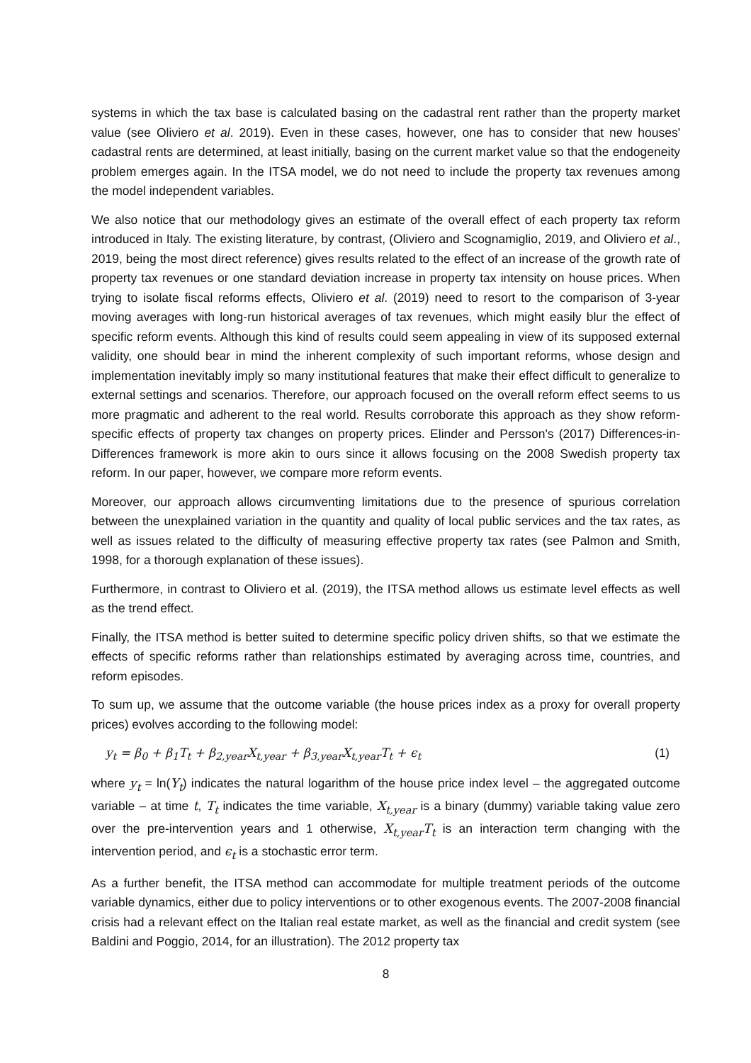systems in which the tax base is calculated basing on the cadastral rent rather than the property market value (see Oliviero et al. 2019). Even in these cases, however, one has to consider that new houses' cadastral rents are determined, at least initially, basing on the current market value so that the endogeneity problem emerges again. In the ITSA model, we do not need to include the property tax revenues among the model independent variables.
We also notice that our methodology gives an estimate of the overall effect of each property tax reform introduced in Italy. The existing literature, by contrast, (Oliviero and Scognamiglio, 2019, and Oliviero et al., 2019, being the most direct reference) gives results related to the effect of an increase of the growth rate of property tax revenues or one standard deviation increase in property tax intensity on house prices. When trying to isolate fiscal reforms effects, Oliviero et al. (2019) need to resort to the comparison of 3-year moving averages with long-run historical averages of tax revenues, which might easily blur the effect of specific reform events. Although this kind of results could seem appealing in view of its supposed external validity, one should bear in mind the inherent complexity of such important reforms, whose design and implementation inevitably imply so many institutional features that make their effect difficult to generalize to external settings and scenarios. Therefore, our approach focused on the overall reform effect seems to us more pragmatic and adherent to the real world. Results corroborate this approach as they show reform-specific effects of property tax changes on property prices. Elinder and Persson's (2017) Differences-in-Differences framework is more akin to ours since it allows focusing on the 2008 Swedish property tax reform. In our paper, however, we compare more reform events.
Moreover, our approach allows circumventing limitations due to the presence of spurious correlation between the unexplained variation in the quantity and quality of local public services and the tax rates, as well as issues related to the difficulty of measuring effective property tax rates (see Palmon and Smith, 1998, for a thorough explanation of these issues).
Furthermore, in contrast to Oliviero et al. (2019), the ITSA method allows us estimate level effects as well as the trend effect.
Finally, the ITSA method is better suited to determine specific policy driven shifts, so that we estimate the effects of specific reforms rather than relationships estimated by averaging across time, countries, and reform episodes.
To sum up, we assume that the outcome variable (the house prices index as a proxy for overall property prices) evolves according to the following model:
y<sub>t</sub> = β<sub>0</sub> + β<sub>1</sub>T<sub>t</sub> + β<sub>2,year</sub>X<sub>t,year</sub> + β<sub>3,year</sub>X<sub>t,year</sub>T<sub>t</sub> + ϵ<sub>t</sub> (1)
where y<sub>t</sub> = ln(Y<sub>t</sub>) indicates the natural logarithm of the house price index level – the aggregated outcome variable – at time t, T<sub>t</sub> indicates the time variable, X<sub>t,year</sub> is a binary (dummy) variable taking value zero over the pre-intervention years and 1 otherwise, X<sub>t,year</sub>T<sub>t</sub> is an interaction term changing with the intervention period, and ϵ<sub>t</sub> is a stochastic error term.
As a further benefit, the ITSA method can accommodate for multiple treatment periods of the outcome variable dynamics, either due to policy interventions or to other exogenous events. The 2007-2008 financial crisis had a relevant effect on the Italian real estate market, as well as the financial and credit system (see Baldini and Poggio, 2014, for an illustration). The 2012 property tax
8